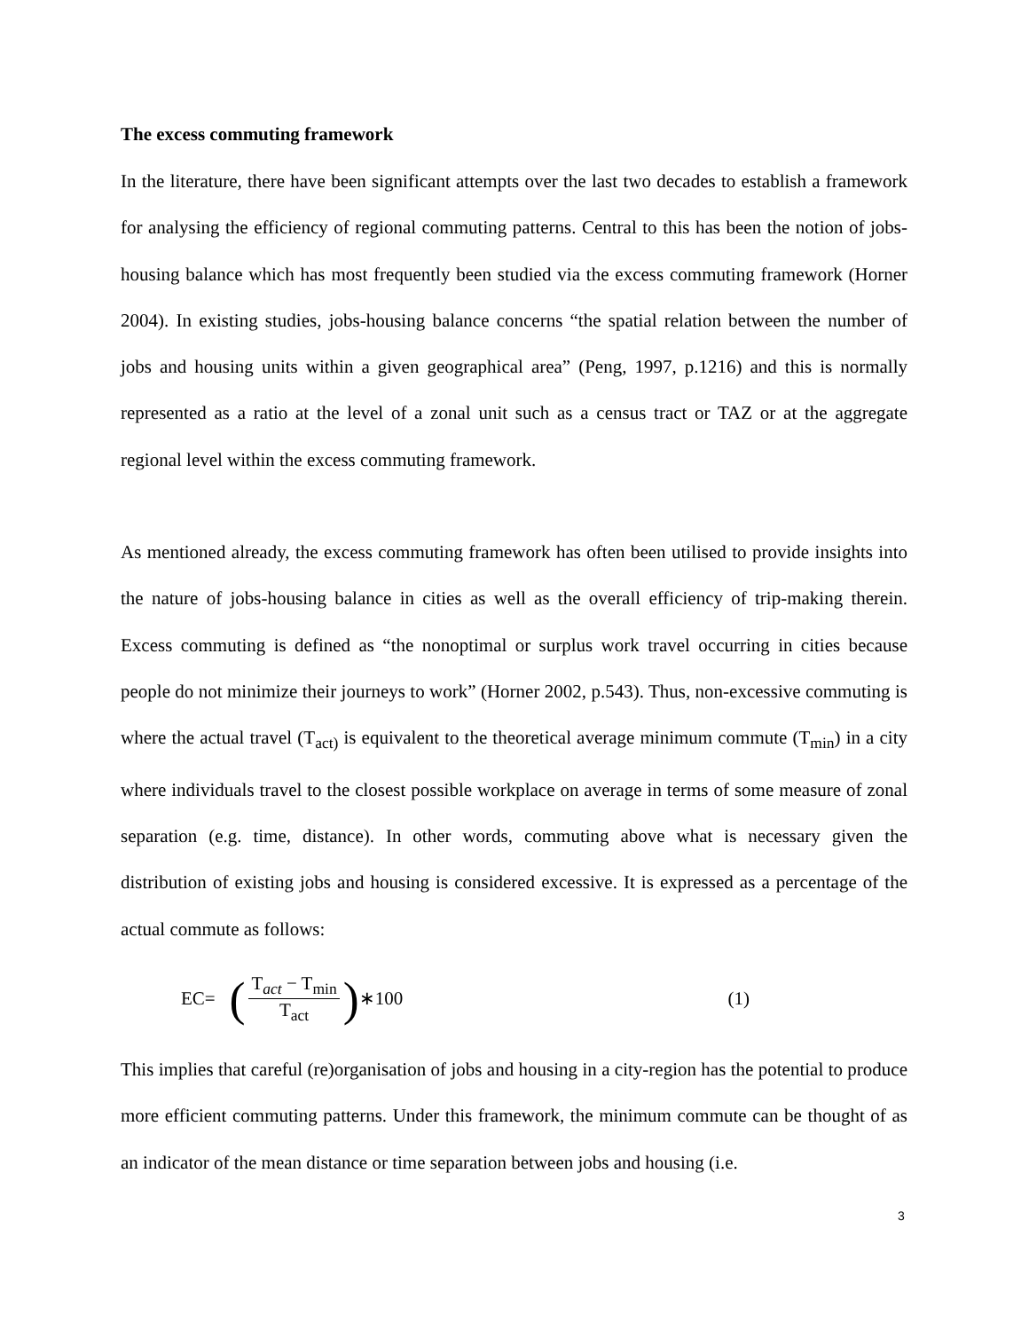The excess commuting framework
In the literature, there have been significant attempts over the last two decades to establish a framework for analysing the efficiency of regional commuting patterns. Central to this has been the notion of jobs-housing balance which has most frequently been studied via the excess commuting framework (Horner 2004). In existing studies, jobs-housing balance concerns “the spatial relation between the number of jobs and housing units within a given geographical area” (Peng, 1997, p.1216) and this is normally represented as a ratio at the level of a zonal unit such as a census tract or TAZ or at the aggregate regional level within the excess commuting framework.
As mentioned already, the excess commuting framework has often been utilised to provide insights into the nature of jobs-housing balance in cities as well as the overall efficiency of trip-making therein. Excess commuting is defined as “the nonoptimal or surplus work travel occurring in cities because people do not minimize their journeys to work” (Horner 2002, p.543). Thus, non-excessive commuting is where the actual travel (T<sub>act)</sub> is equivalent to the theoretical average minimum commute (T<sub>min</sub>) in a city where individuals travel to the closest possible workplace on average in terms of some measure of zonal separation (e.g. time, distance). In other words, commuting above what is necessary given the distribution of existing jobs and housing is considered excessive. It is expressed as a percentage of the actual commute as follows:
EC= (T<sub>act</sub> − T<sub>min</sub> T<sub>act</sub>) ∗100 (1)
This implies that careful (re)organisation of jobs and housing in a city-region has the potential to produce more efficient commuting patterns. Under this framework, the minimum commute can be thought of as an indicator of the mean distance or time separation between jobs and housing (i.e.
3